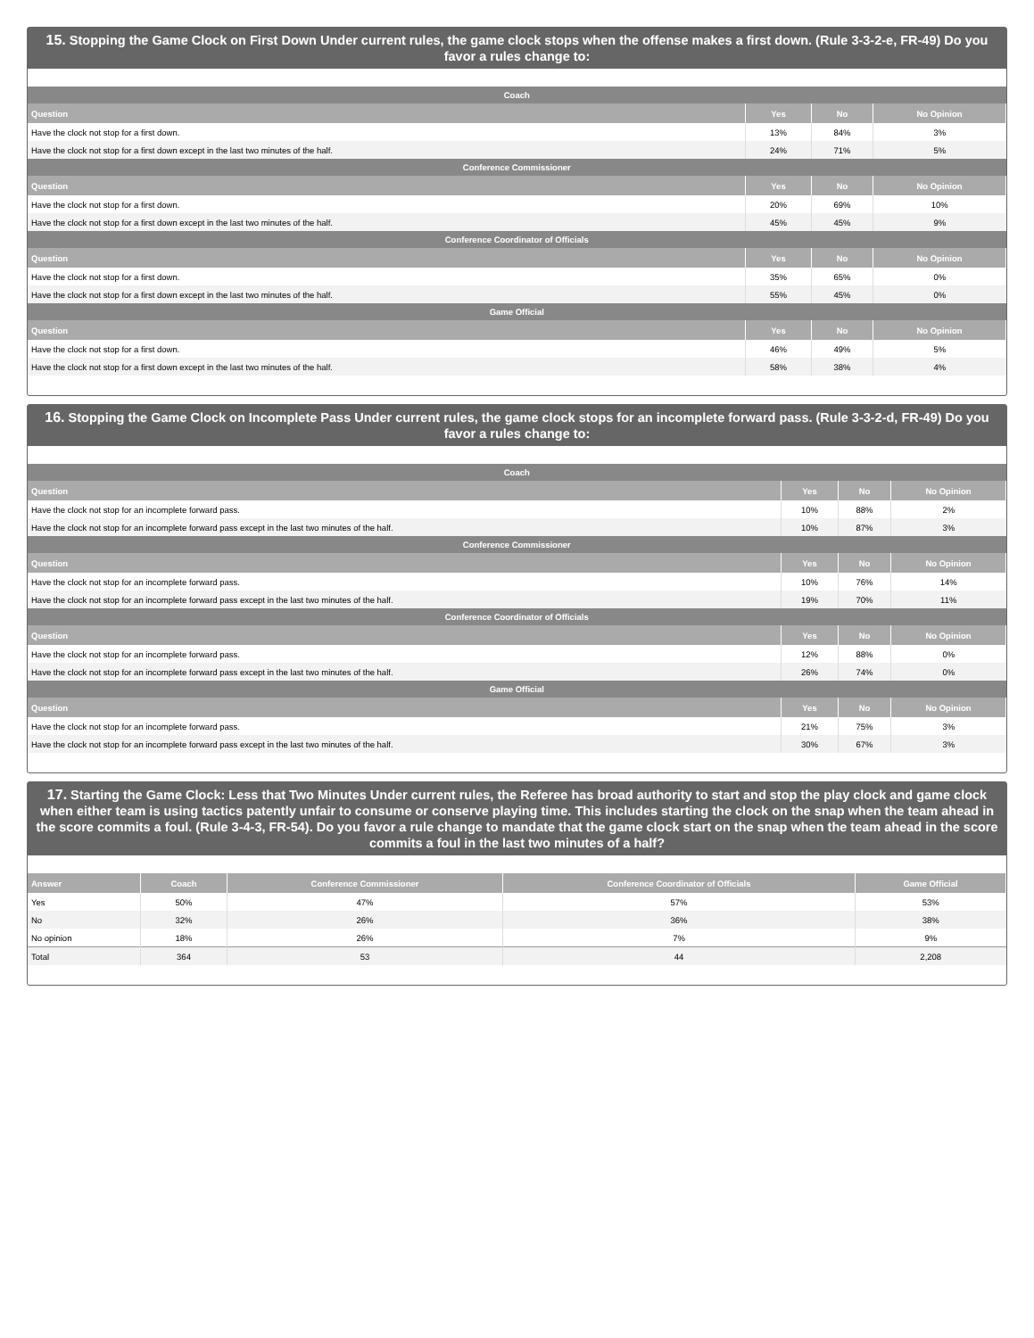15. Stopping the Game Clock on First Down Under current rules, the game clock stops when the offense makes a first down. (Rule 3-3-2-e, FR-49) Do you favor a rules change to:
| Coach | | | |
| Question | Yes | No | No Opinion |
| Have the clock not stop for a first down. | 13% | 84% | 3% |
| Have the clock not stop for a first down except in the last two minutes of the half. | 24% | 71% | 5% |
| Conference Commissioner | | | |
| Question | Yes | No | No Opinion |
| Have the clock not stop for a first down. | 20% | 69% | 10% |
| Have the clock not stop for a first down except in the last two minutes of the half. | 45% | 45% | 9% |
| Conference Coordinator of Officials | | | |
| Question | Yes | No | No Opinion |
| Have the clock not stop for a first down. | 35% | 65% | 0% |
| Have the clock not stop for a first down except in the last two minutes of the half. | 55% | 45% | 0% |
| Game Official | | | |
| Question | Yes | No | No Opinion |
| Have the clock not stop for a first down. | 46% | 49% | 5% |
| Have the clock not stop for a first down except in the last two minutes of the half. | 58% | 38% | 4% |
16. Stopping the Game Clock on Incomplete Pass Under current rules, the game clock stops for an incomplete forward pass. (Rule 3-3-2-d, FR-49) Do you favor a rules change to:
| Coach | | | |
| Question | Yes | No | No Opinion |
| Have the clock not stop for an incomplete forward pass. | 10% | 88% | 2% |
| Have the clock not stop for an incomplete forward pass except in the last two minutes of the half. | 10% | 87% | 3% |
| Conference Commissioner | | | |
| Question | Yes | No | No Opinion |
| Have the clock not stop for an incomplete forward pass. | 10% | 76% | 14% |
| Have the clock not stop for an incomplete forward pass except in the last two minutes of the half. | 19% | 70% | 11% |
| Conference Coordinator of Officials | | | |
| Question | Yes | No | No Opinion |
| Have the clock not stop for an incomplete forward pass. | 12% | 88% | 0% |
| Have the clock not stop for an incomplete forward pass except in the last two minutes of the half. | 26% | 74% | 0% |
| Game Official | | | |
| Question | Yes | No | No Opinion |
| Have the clock not stop for an incomplete forward pass. | 21% | 75% | 3% |
| Have the clock not stop for an incomplete forward pass except in the last two minutes of the half. | 30% | 67% | 3% |
17. Starting the Game Clock: Less that Two Minutes Under current rules, the Referee has broad authority to start and stop the play clock and game clock when either team is using tactics patently unfair to consume or conserve playing time. This includes starting the clock on the snap when the team ahead in the score commits a foul. (Rule 3-4-3, FR-54). Do you favor a rule change to mandate that the game clock start on the snap when the team ahead in the score commits a foul in the last two minutes of a half?
| Answer | Coach | Conference Commissioner | Conference Coordinator of Officials | Game Official |
| --- | --- | --- | --- | --- |
| Yes | 50% | 47% | 57% | 53% |
| No | 32% | 26% | 36% | 38% |
| No opinion | 18% | 26% | 7% | 9% |
| Total | 364 | 53 | 44 | 2,208 |